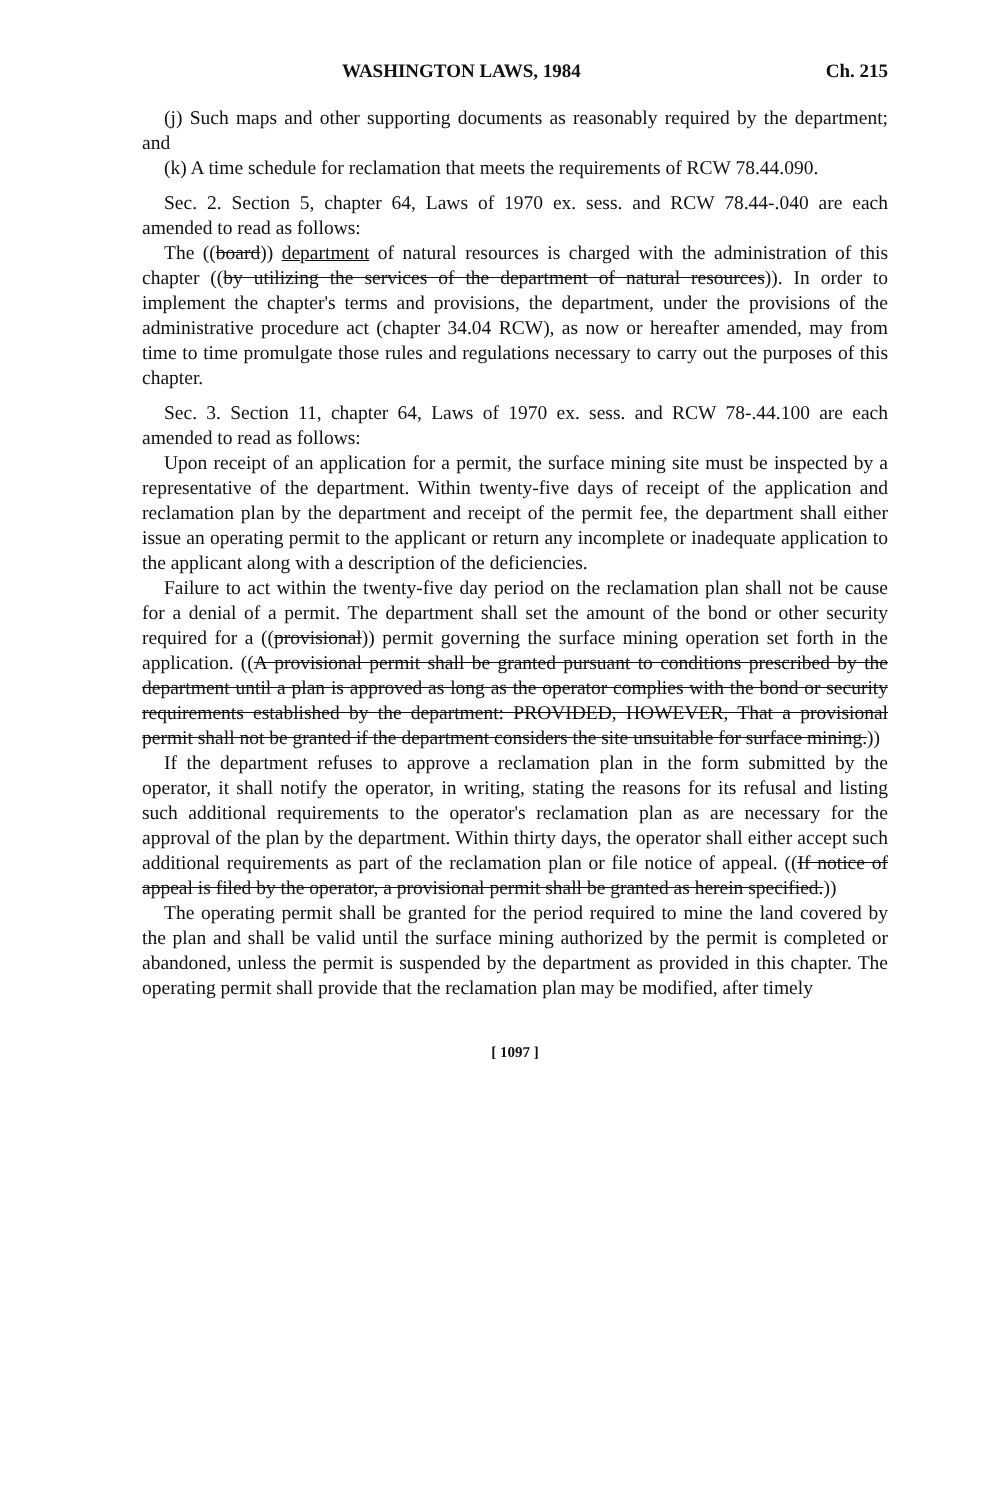WASHINGTON LAWS, 1984 Ch. 215
(j) Such maps and other supporting documents as reasonably required by the department; and
(k) A time schedule for reclamation that meets the requirements of RCW 78.44.090.
Sec. 2. Section 5, chapter 64, Laws of 1970 ex. sess. and RCW 78.44-.040 are each amended to read as follows:
The ((board)) department of natural resources is charged with the administration of this chapter ((by utilizing the services of the department of natural resources)). In order to implement the chapter's terms and provisions, the department, under the provisions of the administrative procedure act (chapter 34.04 RCW), as now or hereafter amended, may from time to time promulgate those rules and regulations necessary to carry out the purposes of this chapter.
Sec. 3. Section 11, chapter 64, Laws of 1970 ex. sess. and RCW 78-.44.100 are each amended to read as follows:
Upon receipt of an application for a permit, the surface mining site must be inspected by a representative of the department. Within twenty-five days of receipt of the application and reclamation plan by the department and receipt of the permit fee, the department shall either issue an operating permit to the applicant or return any incomplete or inadequate application to the applicant along with a description of the deficiencies.
Failure to act within the twenty-five day period on the reclamation plan shall not be cause for a denial of a permit. The department shall set the amount of the bond or other security required for a ((provisional)) permit governing the surface mining operation set forth in the application. ((A provisional permit shall be granted pursuant to conditions prescribed by the department until a plan is approved as long as the operator complies with the bond or security requirements established by the department: PROVIDED, HOWEVER, That a provisional permit shall not be granted if the department considers the site unsuitable for surface mining.))
If the department refuses to approve a reclamation plan in the form submitted by the operator, it shall notify the operator, in writing, stating the reasons for its refusal and listing such additional requirements to the operator's reclamation plan as are necessary for the approval of the plan by the department. Within thirty days, the operator shall either accept such additional requirements as part of the reclamation plan or file notice of appeal. ((If notice of appeal is filed by the operator, a provisional permit shall be granted as herein specified.))
The operating permit shall be granted for the period required to mine the land covered by the plan and shall be valid until the surface mining authorized by the permit is completed or abandoned, unless the permit is suspended by the department as provided in this chapter. The operating permit shall provide that the reclamation plan may be modified, after timely
[ 1097 ]